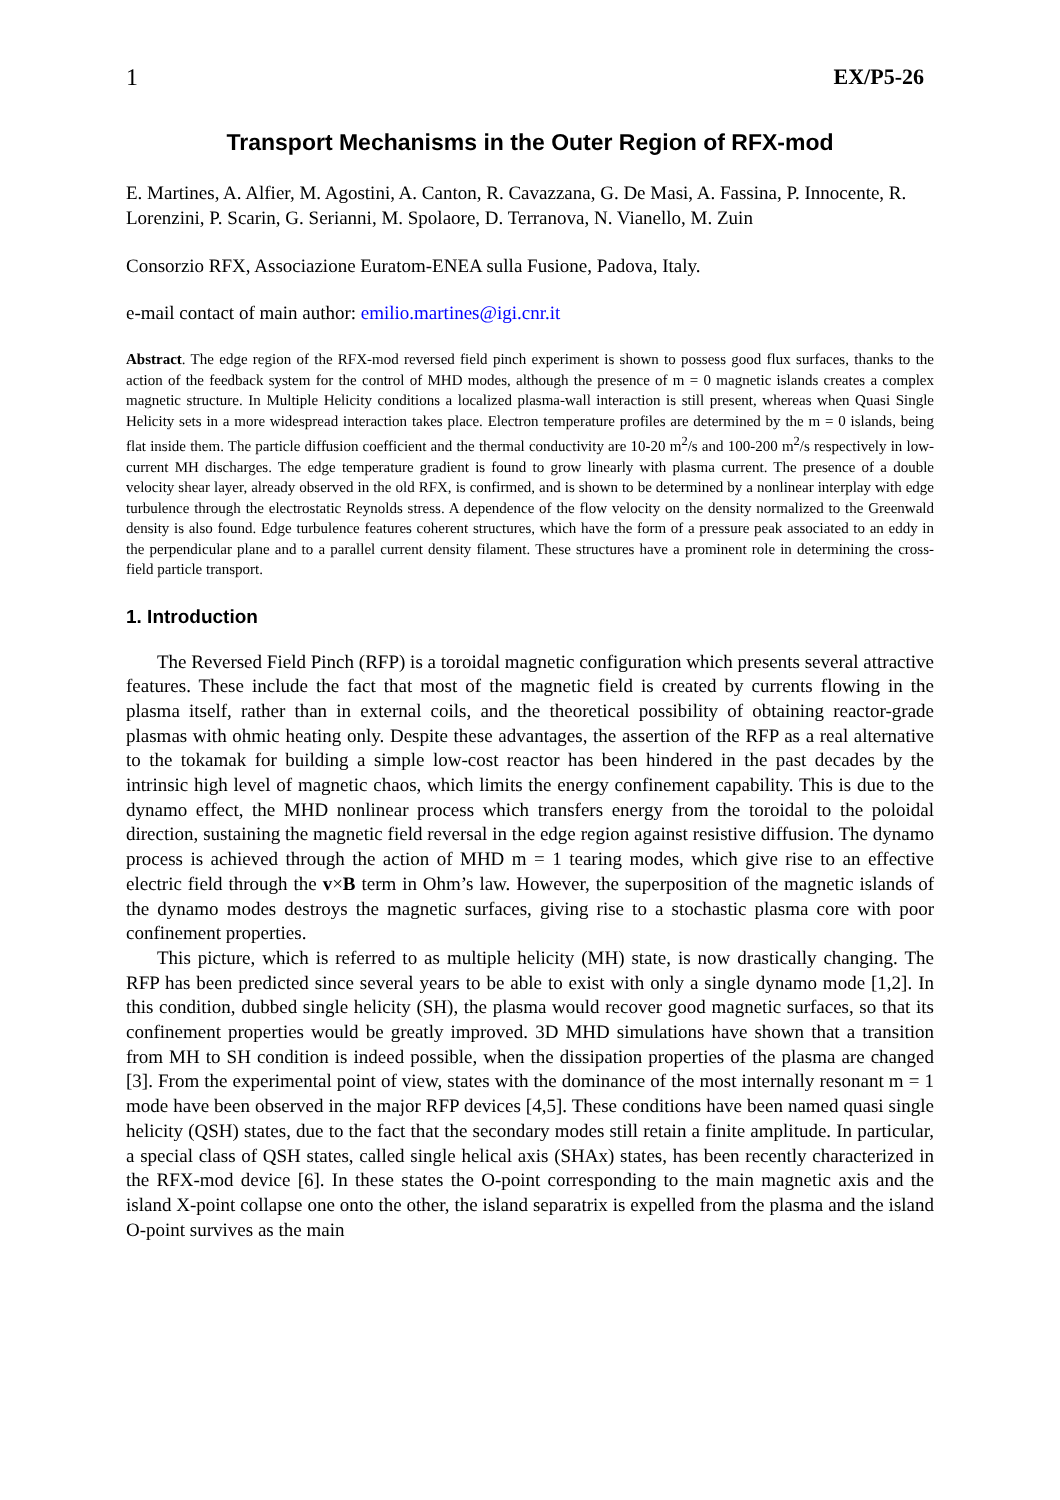1 EX/P5-26
Transport Mechanisms in the Outer Region of RFX-mod
E. Martines, A. Alfier, M. Agostini, A. Canton, R. Cavazzana, G. De Masi, A. Fassina, P. Innocente, R. Lorenzini, P. Scarin, G. Serianni, M. Spolaore, D. Terranova, N. Vianello, M. Zuin
Consorzio RFX, Associazione Euratom-ENEA sulla Fusione, Padova, Italy.
e-mail contact of main author: emilio.martines@igi.cnr.it
Abstract. The edge region of the RFX-mod reversed field pinch experiment is shown to possess good flux surfaces, thanks to the action of the feedback system for the control of MHD modes, although the presence of m = 0 magnetic islands creates a complex magnetic structure. In Multiple Helicity conditions a localized plasma-wall interaction is still present, whereas when Quasi Single Helicity sets in a more widespread interaction takes place. Electron temperature profiles are determined by the m = 0 islands, being flat inside them. The particle diffusion coefficient and the thermal conductivity are 10-20 m<sup>2</sup>/s and 100-200 m<sup>2</sup>/s respectively in low-current MH discharges. The edge temperature gradient is found to grow linearly with plasma current. The presence of a double velocity shear layer, already observed in the old RFX, is confirmed, and is shown to be determined by a nonlinear interplay with edge turbulence through the electrostatic Reynolds stress. A dependence of the flow velocity on the density normalized to the Greenwald density is also found. Edge turbulence features coherent structures, which have the form of a pressure peak associated to an eddy in the perpendicular plane and to a parallel current density filament. These structures have a prominent role in determining the cross-field particle transport.
1. Introduction
The Reversed Field Pinch (RFP) is a toroidal magnetic configuration which presents several attractive features. These include the fact that most of the magnetic field is created by currents flowing in the plasma itself, rather than in external coils, and the theoretical possibility of obtaining reactor-grade plasmas with ohmic heating only. Despite these advantages, the assertion of the RFP as a real alternative to the tokamak for building a simple low-cost reactor has been hindered in the past decades by the intrinsic high level of magnetic chaos, which limits the energy confinement capability. This is due to the dynamo effect, the MHD nonlinear process which transfers energy from the toroidal to the poloidal direction, sustaining the magnetic field reversal in the edge region against resistive diffusion. The dynamo process is achieved through the action of MHD m = 1 tearing modes, which give rise to an effective electric field through the v×B term in Ohm’s law. However, the superposition of the magnetic islands of the dynamo modes destroys the magnetic surfaces, giving rise to a stochastic plasma core with poor confinement properties.
This picture, which is referred to as multiple helicity (MH) state, is now drastically changing. The RFP has been predicted since several years to be able to exist with only a single dynamo mode [1,2]. In this condition, dubbed single helicity (SH), the plasma would recover good magnetic surfaces, so that its confinement properties would be greatly improved. 3D MHD simulations have shown that a transition from MH to SH condition is indeed possible, when the dissipation properties of the plasma are changed [3]. From the experimental point of view, states with the dominance of the most internally resonant m = 1 mode have been observed in the major RFP devices [4,5]. These conditions have been named quasi single helicity (QSH) states, due to the fact that the secondary modes still retain a finite amplitude. In particular, a special class of QSH states, called single helical axis (SHAx) states, has been recently characterized in the RFX-mod device [6]. In these states the O-point corresponding to the main magnetic axis and the island X-point collapse one onto the other, the island separatrix is expelled from the plasma and the island O-point survives as the main